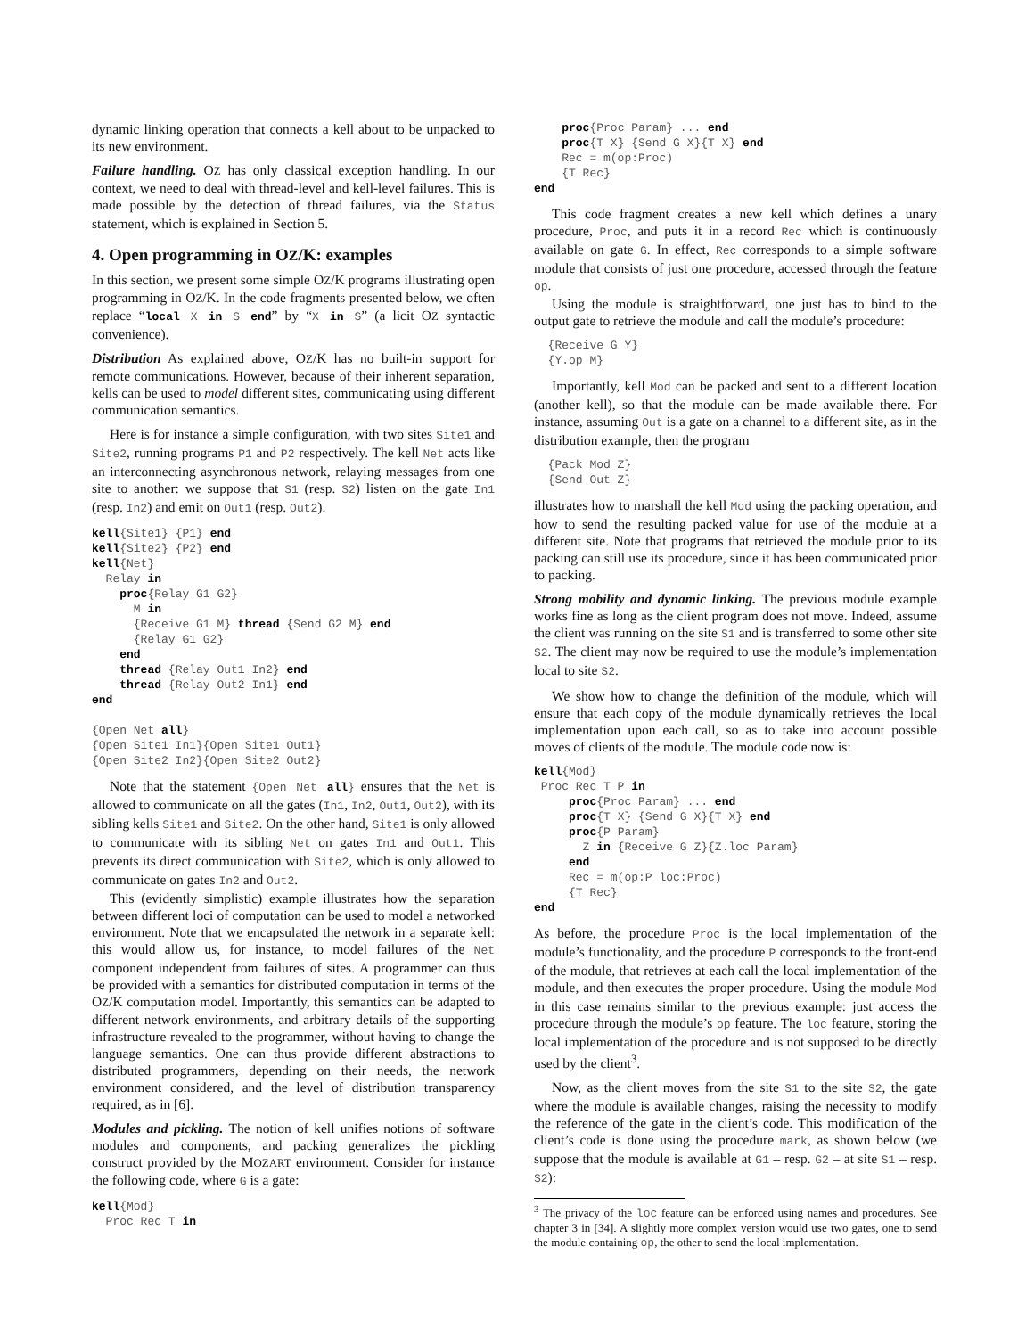dynamic linking operation that connects a kell about to be unpacked to its new environment.
Failure handling. OZ has only classical exception handling. In our context, we need to deal with thread-level and kell-level failures. This is made possible by the detection of thread failures, via the Status statement, which is explained in Section 5.
4. Open programming in OZ/K: examples
In this section, we present some simple OZ/K programs illustrating open programming in OZ/K. In the code fragments presented below, we often replace “local X in S end” by “X in S” (a licit OZ syntactic convenience).
Distribution As explained above, OZ/K has no built-in support for remote communications. However, because of their inherent separation, kells can be used to model different sites, communicating using different communication semantics.
Here is for instance a simple configuration, with two sites Site1 and Site2, running programs P1 and P2 respectively. The kell Net acts like an interconnecting asynchronous network, relaying messages from one site to another: we suppose that S1 (resp. S2) listen on the gate In1 (resp. In2) and emit on Out1 (resp. Out2).
kell{Site1} {P1} end
kell{Site2} {P2} end
kell{Net}
  Relay in
    proc{Relay G1 G2}
      M in
      {Receive G1 M} thread {Send G2 M} end
      {Relay G1 G2}
    end
    thread {Relay Out1 In2} end
    thread {Relay Out2 In1} end
end

{Open Net all}
{Open Site1 In1}{Open Site1 Out1}
{Open Site2 In2}{Open Site2 Out2}
Note that the statement {Open Net all} ensures that the Net is allowed to communicate on all the gates (In1, In2, Out1, Out2), with its sibling kells Site1 and Site2. On the other hand, Site1 is only allowed to communicate with its sibling Net on gates In1 and Out1. This prevents its direct communication with Site2, which is only allowed to communicate on gates In2 and Out2.
This (evidently simplistic) example illustrates how the separation between different loci of computation can be used to model a networked environment. Note that we encapsulated the network in a separate kell: this would allow us, for instance, to model failures of the Net component independent from failures of sites. A programmer can thus be provided with a semantics for distributed computation in terms of the OZ/K computation model. Importantly, this semantics can be adapted to different network environments, and arbitrary details of the supporting infrastructure revealed to the programmer, without having to change the language semantics. One can thus provide different abstractions to distributed programmers, depending on their needs, the network environment considered, and the level of distribution transparency required, as in [6].
Modules and pickling. The notion of kell unifies notions of software modules and components, and packing generalizes the pickling construct provided by the MOZART environment. Consider for instance the following code, where G is a gate:
kell{Mod}
  Proc Rec T in
    proc{Proc Param} ... end
    proc{T X} {Send G X}{T X} end
    Rec = m(op:Proc)
    {T Rec}
end
This code fragment creates a new kell which defines a unary procedure, Proc, and puts it in a record Rec which is continuously available on gate G. In effect, Rec corresponds to a simple software module that consists of just one procedure, accessed through the feature op.
Using the module is straightforward, one just has to bind to the output gate to retrieve the module and call the module’s procedure:
  {Receive G Y}
  {Y.op M}
Importantly, kell Mod can be packed and sent to a different location (another kell), so that the module can be made available there. For instance, assuming Out is a gate on a channel to a different site, as in the distribution example, then the program
  {Pack Mod Z}
  {Send Out Z}
illustrates how to marshall the kell Mod using the packing operation, and how to send the resulting packed value for use of the module at a different site. Note that programs that retrieved the module prior to its packing can still use its procedure, since it has been communicated prior to packing.
Strong mobility and dynamic linking. The previous module example works fine as long as the client program does not move. Indeed, assume the client was running on the site S1 and is transferred to some other site S2. The client may now be required to use the module’s implementation local to site S2.
We show how to change the definition of the module, which will ensure that each copy of the module dynamically retrieves the local implementation upon each call, so as to take into account possible moves of clients of the module. The module code now is:
kell{Mod}
 Proc Rec T P in
     proc{Proc Param} ... end
     proc{T X} {Send G X}{T X} end
     proc{P Param}
       Z in {Receive G Z}{Z.loc Param}
     end
     Rec = m(op:P loc:Proc)
     {T Rec}
end
As before, the procedure Proc is the local implementation of the module’s functionality, and the procedure P corresponds to the front-end of the module, that retrieves at each call the local implementation of the module, and then executes the proper procedure. Using the module Mod in this case remains similar to the previous example: just access the procedure through the module’s op feature. The loc feature, storing the local implementation of the procedure and is not supposed to be directly used by the client<sup>3</sup>.
Now, as the client moves from the site S1 to the site S2, the gate where the module is available changes, raising the necessity to modify the reference of the gate in the client’s code. This modification of the client’s code is done using the procedure mark, as shown below (we suppose that the module is available at G1 – resp. G2 – at site S1 – resp. S2):
<sup>3</sup> The privacy of the loc feature can be enforced using names and procedures. See chapter 3 in [34]. A slightly more complex version would use two gates, one to send the module containing op, the other to send the local implementation.